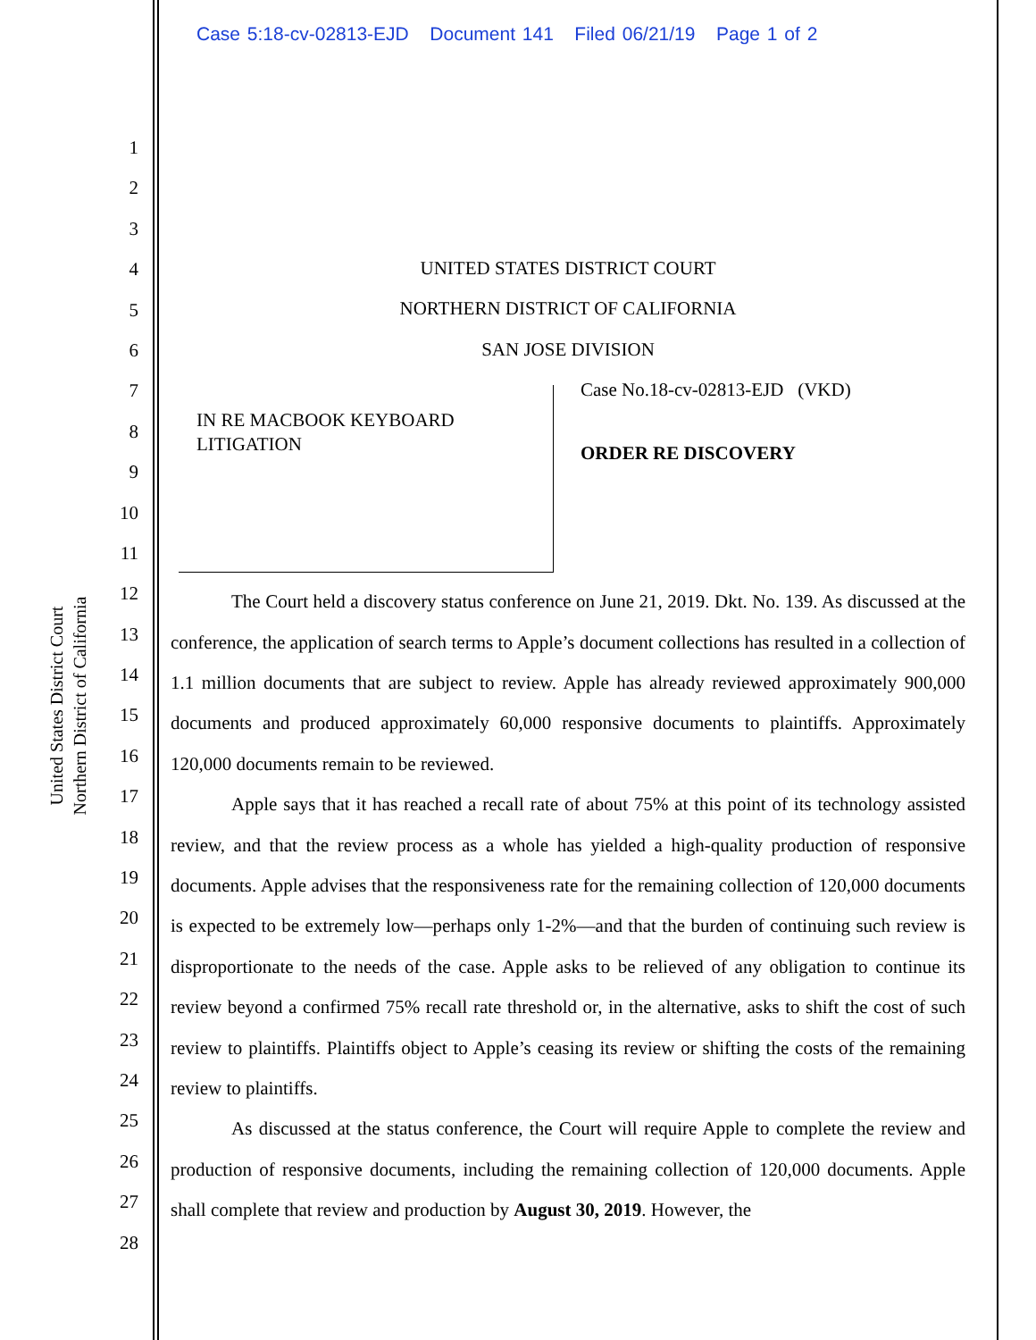Case 5:18-cv-02813-EJD Document 141 Filed 06/21/19 Page 1 of 2
United States District Court
Northern District of California
1
2
3
4
5
6
7
8
9
10
11
12
13
14
15
16
17
18
19
20
21
22
23
24
25
26
27
28
UNITED STATES DISTRICT COURT
NORTHERN DISTRICT OF CALIFORNIA
SAN JOSE DIVISION
IN RE MACBOOK KEYBOARD LITIGATION
Case No.18-cv-02813-EJD (VKD)
ORDER RE DISCOVERY
The Court held a discovery status conference on June 21, 2019. Dkt. No. 139. As discussed at the conference, the application of search terms to Apple’s document collections has resulted in a collection of 1.1 million documents that are subject to review. Apple has already reviewed approximately 900,000 documents and produced approximately 60,000 responsive documents to plaintiffs. Approximately 120,000 documents remain to be reviewed.
Apple says that it has reached a recall rate of about 75% at this point of its technology assisted review, and that the review process as a whole has yielded a high-quality production of responsive documents. Apple advises that the responsiveness rate for the remaining collection of 120,000 documents is expected to be extremely low—perhaps only 1-2%—and that the burden of continuing such review is disproportionate to the needs of the case. Apple asks to be relieved of any obligation to continue its review beyond a confirmed 75% recall rate threshold or, in the alternative, asks to shift the cost of such review to plaintiffs. Plaintiffs object to Apple’s ceasing its review or shifting the costs of the remaining review to plaintiffs.
As discussed at the status conference, the Court will require Apple to complete the review and production of responsive documents, including the remaining collection of 120,000 documents. Apple shall complete that review and production by August 30, 2019. However, the